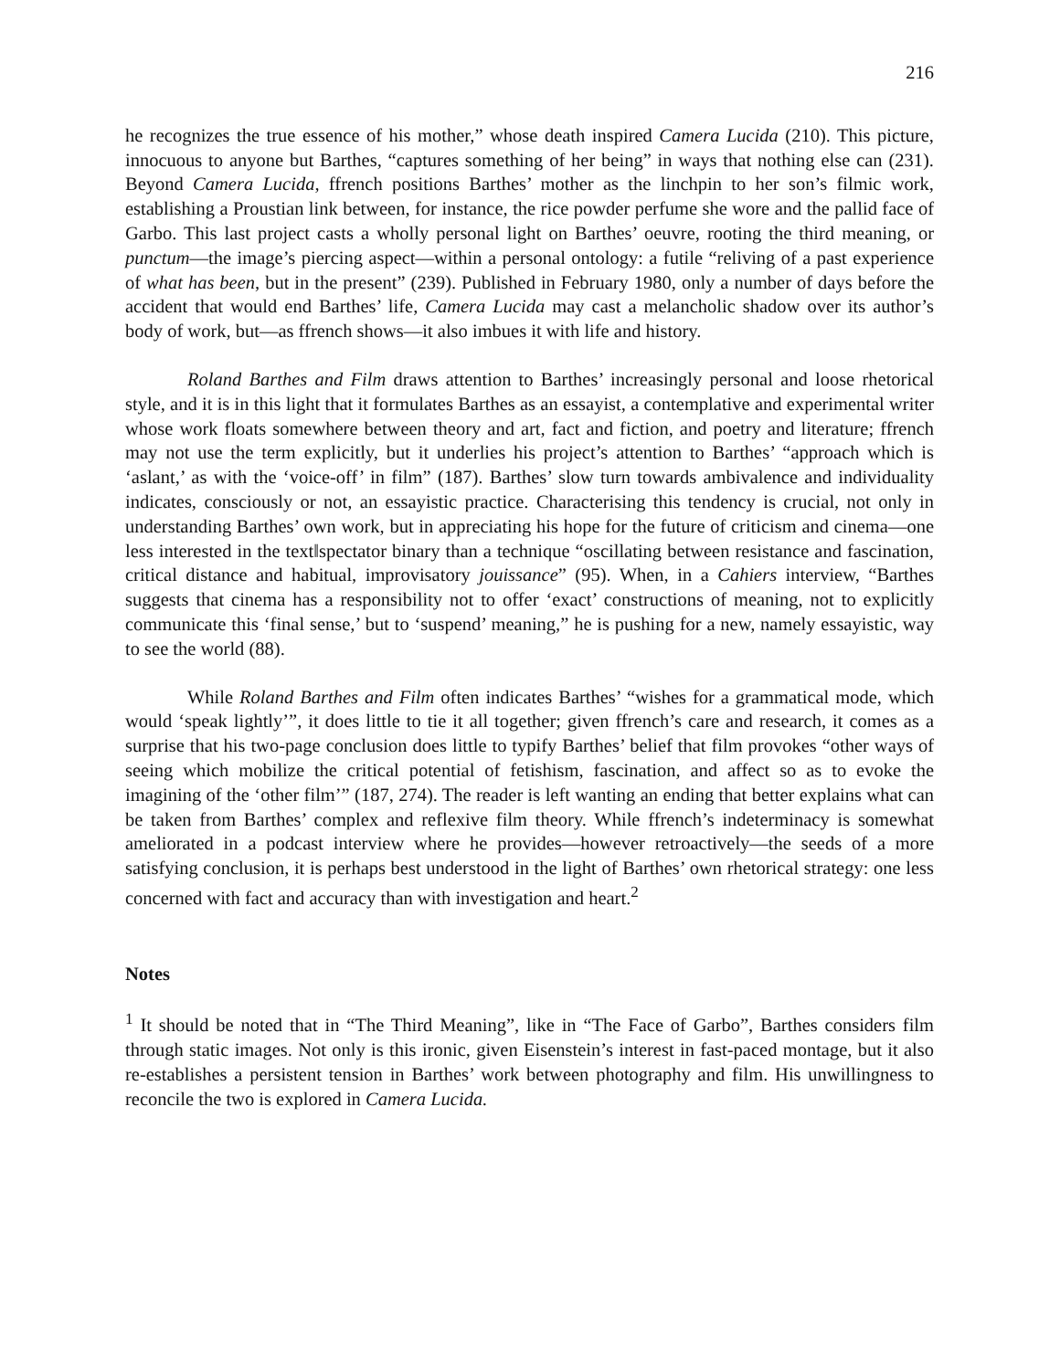216
he recognizes the true essence of his mother,” whose death inspired Camera Lucida (210). This picture, innocuous to anyone but Barthes, “captures something of her being” in ways that nothing else can (231). Beyond Camera Lucida, ffrench positions Barthes’ mother as the linchpin to her son’s filmic work, establishing a Proustian link between, for instance, the rice powder perfume she wore and the pallid face of Garbo. This last project casts a wholly personal light on Barthes’ oeuvre, rooting the third meaning, or punctum—the image’s piercing aspect—within a personal ontology: a futile “reliving of a past experience of what has been, but in the present” (239). Published in February 1980, only a number of days before the accident that would end Barthes’ life, Camera Lucida may cast a melancholic shadow over its author’s body of work, but—as ffrench shows—it also imbues it with life and history.
Roland Barthes and Film draws attention to Barthes’ increasingly personal and loose rhetorical style, and it is in this light that it formulates Barthes as an essayist, a contemplative and experimental writer whose work floats somewhere between theory and art, fact and fiction, and poetry and literature; ffrench may not use the term explicitly, but it underlies his project’s attention to Barthes’ “approach which is ‘aslant,’ as with the ‘voice-off’ in film” (187). Barthes’ slow turn towards ambivalence and individuality indicates, consciously or not, an essayistic practice. Characterising this tendency is crucial, not only in understanding Barthes’ own work, but in appreciating his hope for the future of criticism and cinema—one less interested in the text‖spectator binary than a technique “oscillating between resistance and fascination, critical distance and habitual, improvisatory jouissance” (95). When, in a Cahiers interview, “Barthes suggests that cinema has a responsibility not to offer ‘exact’ constructions of meaning, not to explicitly communicate this ‘final sense,’ but to ‘suspend’ meaning,” he is pushing for a new, namely essayistic, way to see the world (88).
While Roland Barthes and Film often indicates Barthes’ “wishes for a grammatical mode, which would ‘speak lightly’”, it does little to tie it all together; given ffrench’s care and research, it comes as a surprise that his two-page conclusion does little to typify Barthes’ belief that film provokes “other ways of seeing which mobilize the critical potential of fetishism, fascination, and affect so as to evoke the imagining of the ‘other film’” (187, 274). The reader is left wanting an ending that better explains what can be taken from Barthes’ complex and reflexive film theory. While ffrench’s indeterminacy is somewhat ameliorated in a podcast interview where he provides—however retroactively—the seeds of a more satisfying conclusion, it is perhaps best understood in the light of Barthes’ own rhetorical strategy: one less concerned with fact and accuracy than with investigation and heart.<sup>2</sup>
Notes
<sup>1</sup> It should be noted that in “The Third Meaning”, like in “The Face of Garbo”, Barthes considers film through static images. Not only is this ironic, given Eisenstein’s interest in fast-paced montage, but it also re-establishes a persistent tension in Barthes’ work between photography and film. His unwillingness to reconcile the two is explored in Camera Lucida.